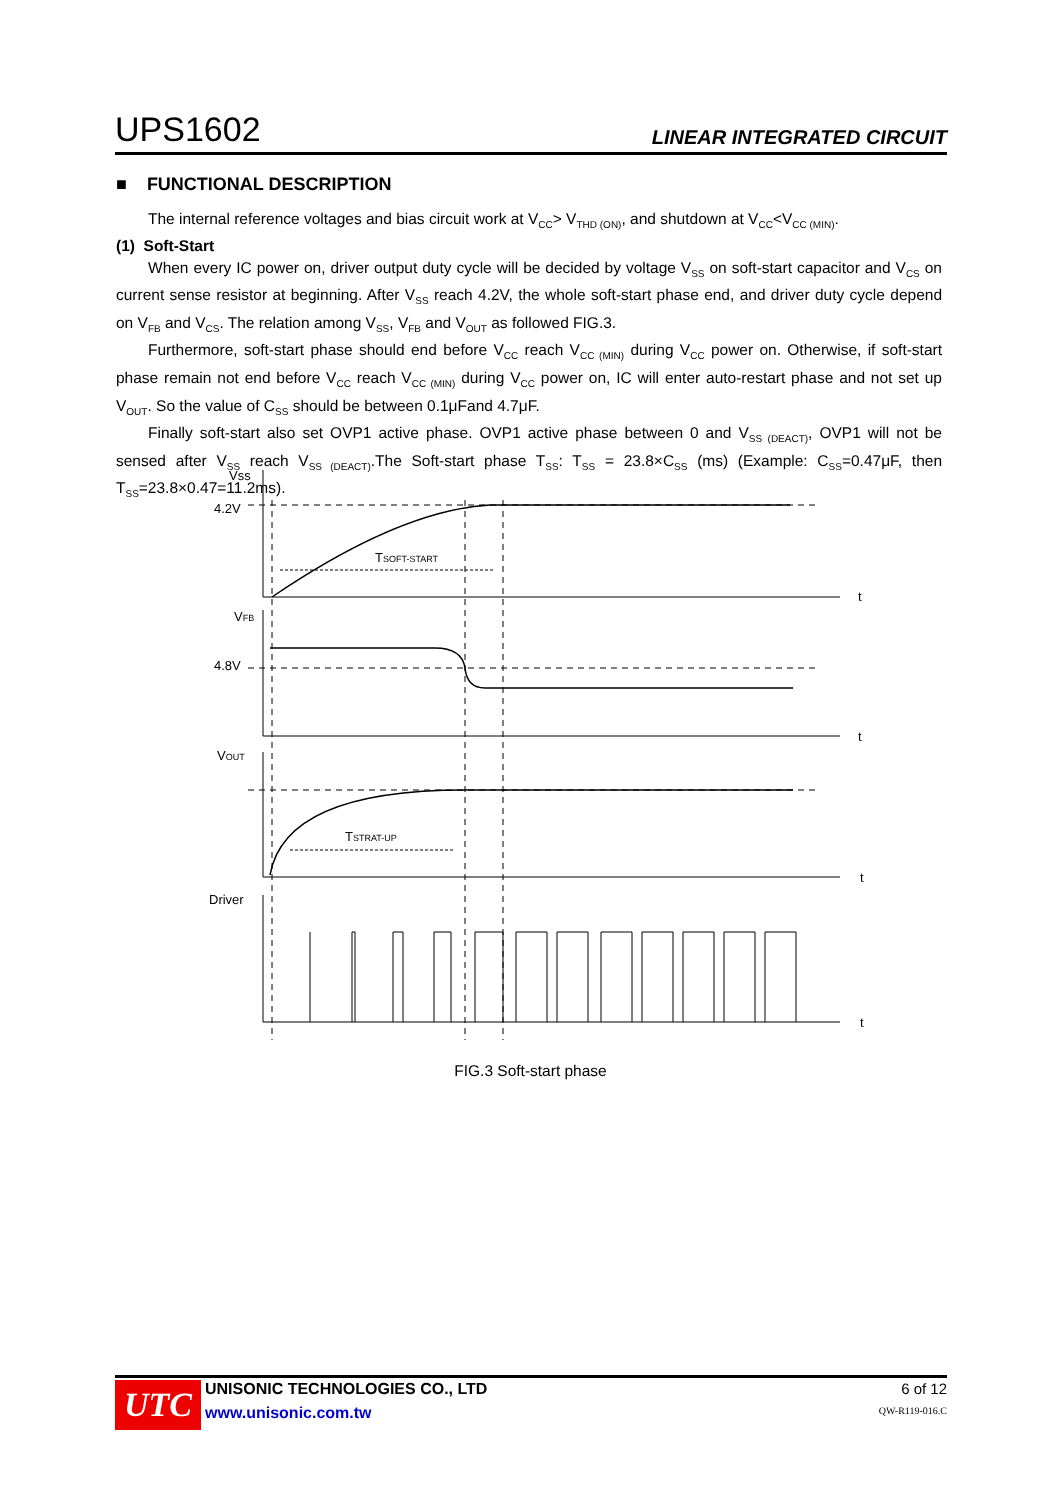UPS1602 LINEAR INTEGRATED CIRCUIT
■ FUNCTIONAL DESCRIPTION
The internal reference voltages and bias circuit work at V<sub>CC</sub>> V<sub>THD (ON)</sub>, and shutdown at V<sub>CC</sub><V<sub>CC (MIN)</sub>.
(1) Soft-Start
When every IC power on, driver output duty cycle will be decided by voltage V<sub>SS</sub> on soft-start capacitor and V<sub>CS</sub> on current sense resistor at beginning. After V<sub>SS</sub> reach 4.2V, the whole soft-start phase end, and driver duty cycle depend on V<sub>FB</sub> and V<sub>CS</sub>. The relation among V<sub>SS</sub>, V<sub>FB</sub> and V<sub>OUT</sub> as followed FIG.3.
Furthermore, soft-start phase should end before V<sub>CC</sub> reach V<sub>CC (MIN)</sub> during V<sub>CC</sub> power on. Otherwise, if soft-start phase remain not end before V<sub>CC</sub> reach V<sub>CC (MIN)</sub> during V<sub>CC</sub> power on, IC will enter auto-restart phase and not set up V<sub>OUT</sub>. So the value of C<sub>SS</sub> should be between 0.1μFand 4.7μF.
Finally soft-start also set OVP1 active phase. OVP1 active phase between 0 and V<sub>SS (DEACT)</sub>, OVP1 will not be sensed after V<sub>SS</sub> reach V<sub>SS (DEACT)</sub>.The Soft-start phase T<sub>SS</sub>: T<sub>SS</sub> = 23.8×C<sub>SS</sub> (ms) (Example: C<sub>SS</sub>=0.47μF, then T<sub>SS</sub>=23.8×0.47=11.2ms).
Vss
4.2V
t
TSOFT-START
VFB
4.8V
t
VOUT
TSTRAT-UP
t
Driver
t
FIG.3 Soft-start phase
UTC
UNISONIC TECHNOLOGIES CO., LTD
www.unisonic.com.tw
6 of 12
QW-R119-016.C